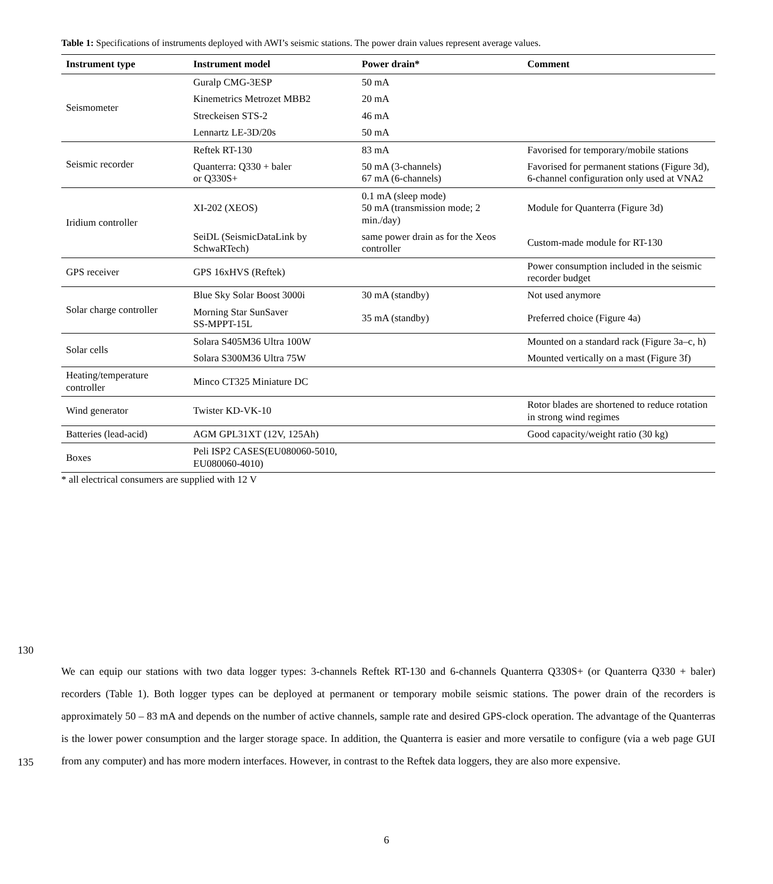Table 1: Specifications of instruments deployed with AWI’s seismic stations. The power drain values represent average values.
| Instrument type | Instrument model | Power drain* | Comment |
| --- | --- | --- | --- |
| Seismometer | Guralp CMG-3ESP | 50 mA | |
| | Kinemetrics Metrozet MBB2 | 20 mA | |
| | Streckeisen STS-2 | 46 mA | |
| | Lennartz LE-3D/20s | 50 mA | |
| Seismic recorder | Reftek RT-130 | 83 mA | Favorised for temporary/mobile stations |
| | Quanterra: Q330 + baler or Q330S+ | 50 mA (3-channels) 67 mA (6-channels) | Favorised for permanent stations (Figure 3d), 6-channel configuration only used at VNA2 |
| Iridium controller | XI-202 (XEOS) | 0.1 mA (sleep mode) 50 mA (transmission mode; 2 min./day) | Module for Quanterra (Figure 3d) |
| | SeiDL (SeismicDataLink by SchwaRTech) | same power drain as for the Xeos controller | Custom-made module for RT-130 |
| GPS receiver | GPS 16xHVS (Reftek) | | Power consumption included in the seismic recorder budget |
| Solar charge controller | Blue Sky Solar Boost 3000i | 30 mA (standby) | Not used anymore |
| | Morning Star SunSaver SS-MPPT-15L | 35 mA (standby) | Preferred choice (Figure 4a) |
| Solar cells | Solara S405M36 Ultra 100W | | Mounted on a standard rack (Figure 3a–c, h) |
| | Solara S300M36 Ultra 75W | | Mounted vertically on a mast (Figure 3f) |
| Heating/temperature controller | Minco CT325 Miniature DC | | |
| Wind generator | Twister KD-VK-10 | | Rotor blades are shortened to reduce rotation in strong wind regimes |
| Batteries (lead-acid) | AGM GPL31XT (12V, 125Ah) | | Good capacity/weight ratio (30 kg) |
| Boxes | Peli ISP2 CASES(EU080060-5010, EU080060-4010) | | |
* all electrical consumers are supplied with 12 V
130
135
We can equip our stations with two data logger types: 3-channels Reftek RT-130 and 6-channels Quanterra Q330S+ (or Quanterra Q330 + baler) recorders (Table 1). Both logger types can be deployed at permanent or temporary mobile seismic stations. The power drain of the recorders is approximately 50 – 83 mA and depends on the number of active channels, sample rate and desired GPS-clock operation. The advantage of the Quanterras is the lower power consumption and the larger storage space. In addition, the Quanterra is easier and more versatile to configure (via a web page GUI from any computer) and has more modern interfaces. However, in contrast to the Reftek data loggers, they are also more expensive.
6